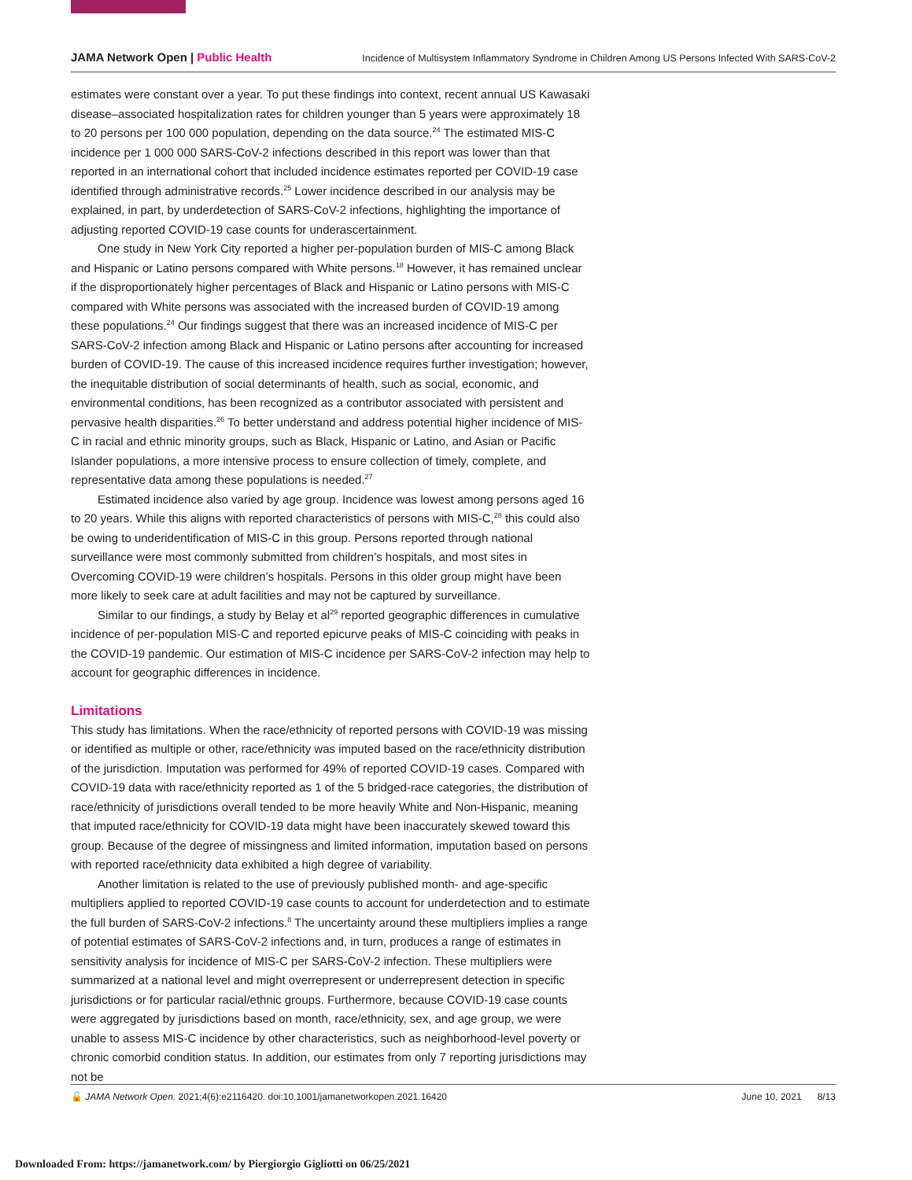JAMA Network Open | Public Health
Incidence of Multisystem Inflammatory Syndrome in Children Among US Persons Infected With SARS-CoV-2
estimates were constant over a year. To put these findings into context, recent annual US Kawasaki disease–associated hospitalization rates for children younger than 5 years were approximately 18 to 20 persons per 100 000 population, depending on the data source.<sup>24</sup> The estimated MIS-C incidence per 1 000 000 SARS-CoV-2 infections described in this report was lower than that reported in an international cohort that included incidence estimates reported per COVID-19 case identified through administrative records.<sup>25</sup> Lower incidence described in our analysis may be explained, in part, by underdetection of SARS-CoV-2 infections, highlighting the importance of adjusting reported COVID-19 case counts for underascertainment.
One study in New York City reported a higher per-population burden of MIS-C among Black and Hispanic or Latino persons compared with White persons.<sup>18</sup> However, it has remained unclear if the disproportionately higher percentages of Black and Hispanic or Latino persons with MIS-C compared with White persons was associated with the increased burden of COVID-19 among these populations.<sup>24</sup> Our findings suggest that there was an increased incidence of MIS-C per SARS-CoV-2 infection among Black and Hispanic or Latino persons after accounting for increased burden of COVID-19. The cause of this increased incidence requires further investigation; however, the inequitable distribution of social determinants of health, such as social, economic, and environmental conditions, has been recognized as a contributor associated with persistent and pervasive health disparities.<sup>26</sup> To better understand and address potential higher incidence of MIS-C in racial and ethnic minority groups, such as Black, Hispanic or Latino, and Asian or Pacific Islander populations, a more intensive process to ensure collection of timely, complete, and representative data among these populations is needed.<sup>27</sup>
Estimated incidence also varied by age group. Incidence was lowest among persons aged 16 to 20 years. While this aligns with reported characteristics of persons with MIS-C,<sup>28</sup> this could also be owing to underidentification of MIS-C in this group. Persons reported through national surveillance were most commonly submitted from children’s hospitals, and most sites in Overcoming COVID-19 were children’s hospitals. Persons in this older group might have been more likely to seek care at adult facilities and may not be captured by surveillance.
Similar to our findings, a study by Belay et al<sup>29</sup> reported geographic differences in cumulative incidence of per-population MIS-C and reported epicurve peaks of MIS-C coinciding with peaks in the COVID-19 pandemic. Our estimation of MIS-C incidence per SARS-CoV-2 infection may help to account for geographic differences in incidence.
Limitations
This study has limitations. When the race/ethnicity of reported persons with COVID-19 was missing or identified as multiple or other, race/ethnicity was imputed based on the race/ethnicity distribution of the jurisdiction. Imputation was performed for 49% of reported COVID-19 cases. Compared with COVID-19 data with race/ethnicity reported as 1 of the 5 bridged-race categories, the distribution of race/ethnicity of jurisdictions overall tended to be more heavily White and Non-Hispanic, meaning that imputed race/ethnicity for COVID-19 data might have been inaccurately skewed toward this group. Because of the degree of missingness and limited information, imputation based on persons with reported race/ethnicity data exhibited a high degree of variability.
Another limitation is related to the use of previously published month- and age-specific multipliers applied to reported COVID-19 case counts to account for underdetection and to estimate the full burden of SARS-CoV-2 infections.<sup>8</sup> The uncertainty around these multipliers implies a range of potential estimates of SARS-CoV-2 infections and, in turn, produces a range of estimates in sensitivity analysis for incidence of MIS-C per SARS-CoV-2 infection. These multipliers were summarized at a national level and might overrepresent or underrepresent detection in specific jurisdictions or for particular racial/ethnic groups. Furthermore, because COVID-19 case counts were aggregated by jurisdictions based on month, race/ethnicity, sex, and age group, we were unable to assess MIS-C incidence by other characteristics, such as neighborhood-level poverty or chronic comorbid condition status. In addition, our estimates from only 7 reporting jurisdictions may not be
🔓 JAMA Network Open. 2021;4(6):e2116420. doi:10.1001/jamanetworkopen.2021.16420
June 10, 2021 8/13
Downloaded From: https://jamanetwork.com/ by Piergiorgio Gigliotti on 06/25/2021